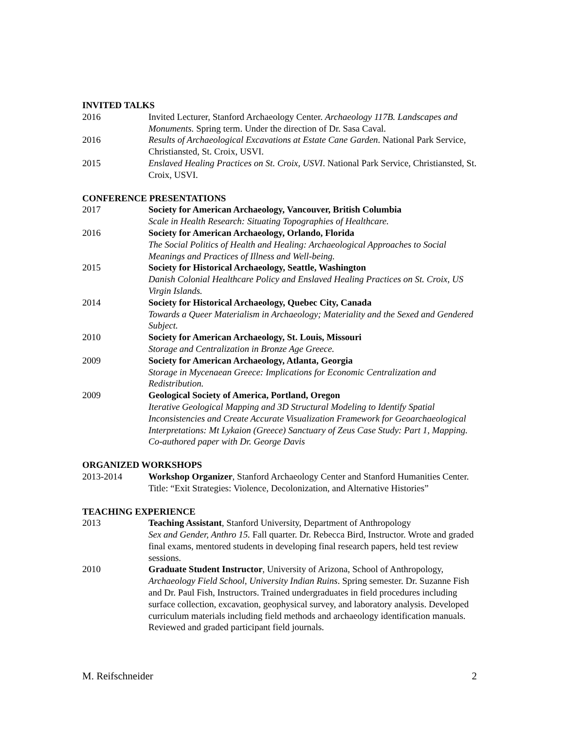INVITED TALKS
2016 Invited Lecturer, Stanford Archaeology Center. Archaeology 117B. Landscapes and Monuments. Spring term. Under the direction of Dr. Sasa Caval.
2016 Results of Archaeological Excavations at Estate Cane Garden. National Park Service, Christiansted, St. Croix, USVI.
2015 Enslaved Healing Practices on St. Croix, USVI. National Park Service, Christiansted, St. Croix, USVI.
CONFERENCE PRESENTATIONS
2017 Society for American Archaeology, Vancouver, British Columbia
Scale in Health Research: Situating Topographies of Healthcare.
2016 Society for American Archaeology, Orlando, Florida
The Social Politics of Health and Healing: Archaeological Approaches to Social Meanings and Practices of Illness and Well-being.
2015 Society for Historical Archaeology, Seattle, Washington
Danish Colonial Healthcare Policy and Enslaved Healing Practices on St. Croix, US Virgin Islands.
2014 Society for Historical Archaeology, Quebec City, Canada
Towards a Queer Materialism in Archaeology; Materiality and the Sexed and Gendered Subject.
2010 Society for American Archaeology, St. Louis, Missouri
Storage and Centralization in Bronze Age Greece.
2009 Society for American Archaeology, Atlanta, Georgia
Storage in Mycenaean Greece: Implications for Economic Centralization and Redistribution.
2009 Geological Society of America, Portland, Oregon
Iterative Geological Mapping and 3D Structural Modeling to Identify Spatial Inconsistencies and Create Accurate Visualization Framework for Geoarchaeological Interpretations: Mt Lykaion (Greece) Sanctuary of Zeus Case Study: Part 1, Mapping. Co-authored paper with Dr. George Davis
ORGANIZED WORKSHOPS
2013-2014 Workshop Organizer, Stanford Archaeology Center and Stanford Humanities Center. Title: “Exit Strategies: Violence, Decolonization, and Alternative Histories”
TEACHING EXPERIENCE
2013 Teaching Assistant, Stanford University, Department of Anthropology
Sex and Gender, Anthro 15. Fall quarter. Dr. Rebecca Bird, Instructor. Wrote and graded final exams, mentored students in developing final research papers, held test review sessions.
2010 Graduate Student Instructor, University of Arizona, School of Anthropology, Archaeology Field School, University Indian Ruins. Spring semester. Dr. Suzanne Fish and Dr. Paul Fish, Instructors. Trained undergraduates in field procedures including surface collection, excavation, geophysical survey, and laboratory analysis. Developed curriculum materials including field methods and archaeology identification manuals. Reviewed and graded participant field journals.
M. Reifschneider 2